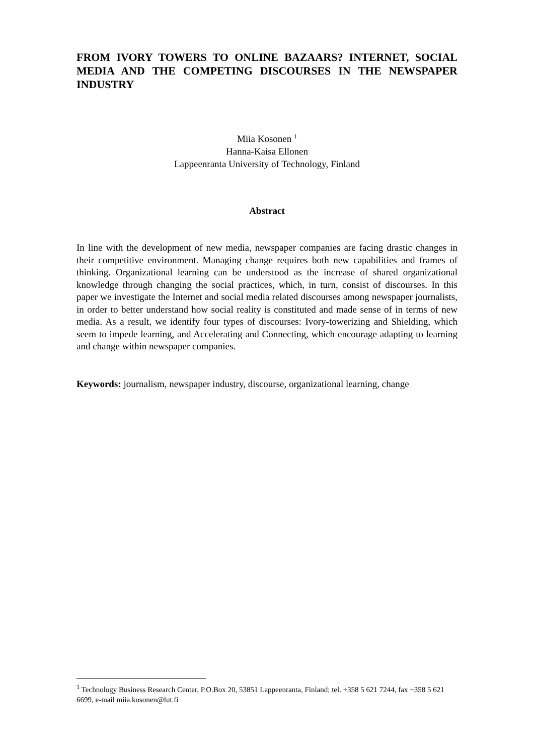FROM IVORY TOWERS TO ONLINE BAZAARS? INTERNET, SOCIAL MEDIA AND THE COMPETING DISCOURSES IN THE NEWSPAPER INDUSTRY
Miia Kosonen <sup>1</sup>
Hanna-Kaisa Ellonen
Lappeenranta University of Technology, Finland
Abstract
In line with the development of new media, newspaper companies are facing drastic changes in their competitive environment. Managing change requires both new capabilities and frames of thinking. Organizational learning can be understood as the increase of shared organizational knowledge through changing the social practices, which, in turn, consist of discourses. In this paper we investigate the Internet and social media related discourses among newspaper journalists, in order to better understand how social reality is constituted and made sense of in terms of new media. As a result, we identify four types of discourses: Ivory-towerizing and Shielding, which seem to impede learning, and Accelerating and Connecting, which encourage adapting to learning and change within newspaper companies.
Keywords: journalism, newspaper industry, discourse, organizational learning, change
<sup>1</sup> Technology Business Research Center, P.O.Box 20, 53851 Lappeenranta, Finland; tel. +358 5 621 7244, fax +358 5 621 6699, e-mail miia.kosonen@lut.fi